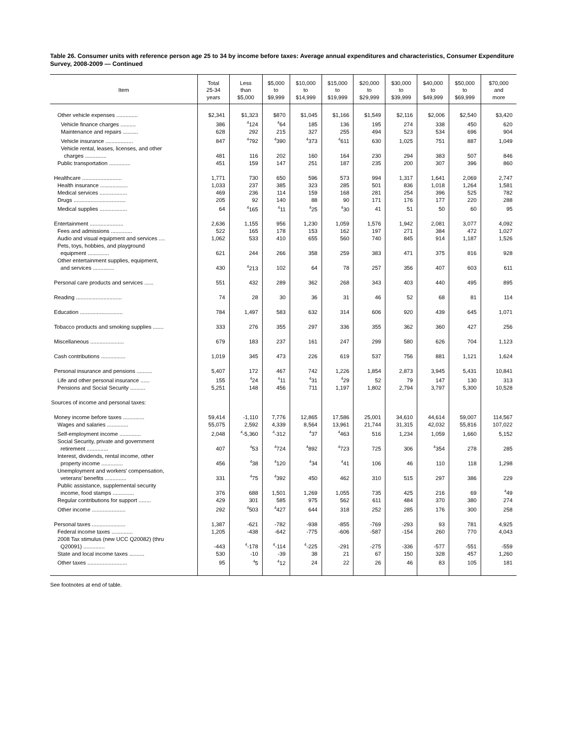Table 26. Consumer units with reference person age 25 to 34 by income before taxes: Average annual expenditures and characteristics, Consumer Expenditure Survey, 2008-2009 — Continued
| Item | Total 25-34 years | Less than $5,000 | $5,000 to $9,999 | $10,000 to $14,999 | $15,000 to $19,999 | $20,000 to $29,999 | $30,000 to $39,999 | $40,000 to $49,999 | $50,000 to $69,999 | $70,000 and more |
| --- | --- | --- | --- | --- | --- | --- | --- | --- | --- | --- |
| Other vehicle expenses .............. | $2,341 | $1,323 | $870 | $1,045 | $1,166 | $1,549 | $2,116 | $2,006 | $2,540 | $3,420 |
| Vehicle finance charges .......... | 386 | <sup>4</sup> 124 | <sup>4</sup> 64 | 185 | 136 | 195 | 274 | 338 | 450 | 620 |
| Maintenance and repairs .......... | 628 | 292 | 215 | 327 | 255 | 494 | 523 | 534 | 696 | 904 |
| Vehicle insurance .................. | 847 | <sup>4</sup> 792 | <sup>4</sup> 390 | <sup>4</sup> 373 | <sup>4</sup> 611 | 630 | 1,025 | 751 | 887 | 1,049 |
| Vehicle rental, leases, licenses, and other charges .............. | 481 | 116 | 202 | 160 | 164 | 230 | 294 | 383 | 507 | 846 |
| Public transportation .............. | 451 | 159 | 147 | 251 | 187 | 235 | 200 | 307 | 396 | 860 |
| Healthcare .......................... | 1,771 | 730 | 650 | 596 | 573 | 994 | 1,317 | 1,641 | 2,069 | 2,747 |
| Health insurance .................. | 1,033 | 237 | 385 | 323 | 285 | 501 | 836 | 1,018 | 1,264 | 1,581 |
| Medical services .................. | 469 | 236 | 114 | 159 | 168 | 281 | 254 | 396 | 525 | 782 |
| Drugs .................................. | 205 | 92 | 140 | 88 | 90 | 171 | 176 | 177 | 220 | 288 |
| Medical supplies .................. | 64 | <sup>4</sup> 165 | <sup>4</sup> 11 | <sup>4</sup> 25 | <sup>4</sup> 30 | 41 | 51 | 50 | 60 | 95 |
| Entertainment ...................... | 2,636 | 1,155 | 956 | 1,230 | 1,059 | 1,576 | 1,942 | 2,081 | 3,077 | 4,092 |
| Fees and admissions .............. | 522 | 165 | 178 | 153 | 162 | 197 | 271 | 384 | 472 | 1,027 |
| Audio and visual equipment and services .... | 1,062 | 533 | 410 | 655 | 560 | 740 | 845 | 914 | 1,187 | 1,526 |
| Pets, toys, hobbies, and playground equipment .............. | 621 | 244 | 266 | 358 | 259 | 383 | 471 | 375 | 816 | 928 |
| Other entertainment supplies, equipment, and services .............. | 430 | <sup>4</sup> 213 | 102 | 64 | 78 | 257 | 356 | 407 | 603 | 611 |
| Personal care products and services ...... | 551 | 432 | 289 | 362 | 268 | 343 | 403 | 440 | 495 | 895 |
| Reading .............................. | 74 | 28 | 30 | 36 | 31 | 46 | 52 | 68 | 81 | 114 |
| Education ............................ | 784 | 1,497 | 583 | 632 | 314 | 606 | 920 | 439 | 645 | 1,071 |
| Tobacco products and smoking supplies ....... | 333 | 276 | 355 | 297 | 336 | 355 | 362 | 360 | 427 | 256 |
| Miscellaneous ...................... | 679 | 183 | 237 | 161 | 247 | 299 | 580 | 626 | 704 | 1,123 |
| Cash contributions ................ | 1,019 | 345 | 473 | 226 | 619 | 537 | 756 | 881 | 1,121 | 1,624 |
| Personal insurance and pensions .......... | 5,407 | 172 | 467 | 742 | 1,226 | 1,854 | 2,873 | 3,945 | 5,431 | 10,841 |
| Life and other personal insurance ...... | 155 | <sup>4</sup> 24 | <sup>4</sup> 11 | <sup>4</sup> 31 | <sup>4</sup> 29 | 52 | 79 | 147 | 130 | 313 |
| Pensions and Social Security .......... | 5,251 | 148 | 456 | 711 | 1,197 | 1,802 | 2,794 | 3,797 | 5,300 | 10,528 |
| Sources of income and personal taxes: | | | | | | | | | | |
| Money income before taxes .............. | 59,414 | -1,110 | 7,776 | 12,865 | 17,586 | 25,001 | 34,610 | 44,614 | 59,007 | 114,567 |
| Wages and salaries .............. | 55,075 | 2,592 | 4,339 | 8,564 | 13,961 | 21,744 | 31,315 | 42,032 | 55,816 | 107,022 |
| Self-employment income .............. | 2,048 | <sup>4</sup>-5,360 | <sup>4</sup>-312 | <sup>4</sup> 37 | <sup>4</sup> 463 | 516 | 1,234 | 1,059 | 1,660 | 5,152 |
| Social Security, private and government retirement .............. | 407 | <sup>4</sup> 53 | <sup>4</sup> 724 | <sup>4</sup> 892 | <sup>4</sup> 723 | 725 | 306 | <sup>4</sup> 354 | 278 | 285 |
| Interest, dividends, rental income, other property income .............. | 456 | <sup>4</sup> 38 | <sup>4</sup> 120 | <sup>4</sup> 34 | <sup>4</sup> 41 | 106 | 46 | 110 | 118 | 1,298 |
| Unemployment and workers' compensation, veterans' benefits .............. | 331 | <sup>4</sup> 75 | <sup>4</sup> 392 | 450 | 462 | 310 | 515 | 297 | 386 | 229 |
| Public assistance, supplemental security income, food stamps .............. | 376 | 688 | 1,501 | 1,269 | 1,055 | 735 | 425 | 216 | 69 | <sup>4</sup> 49 |
| Regular contributions for support ........ | 429 | 301 | 585 | 975 | 562 | 611 | 484 | 370 | 380 | 274 |
| Other income ...................... | 292 | <sup>4</sup> 503 | <sup>4</sup> 427 | 644 | 318 | 252 | 285 | 176 | 300 | 258 |
| Personal taxes ...................... | 1,387 | -621 | -782 | -938 | -855 | -769 | -293 | 93 | 781 | 4,925 |
| Federal income taxes .............. | 1,205 | -438 | -642 | -775 | -606 | -587 | -154 | 260 | 770 | 4,043 |
| 2008 Tax stimulus (new UCC Q20082) (thru Q20091) .............. | -443 | <sup>4</sup>-178 | <sup>4</sup>-114 | <sup>4</sup>-225 | -291 | -275 | -336 | -577 | -551 | -559 |
| State and local income taxes .......... | 530 | -10 | -39 | 38 | 21 | 67 | 150 | 328 | 457 | 1,260 |
| Other taxes .......................... | 95 | <sup>4</sup> 5 | <sup>4</sup> 12 | 24 | 22 | 26 | 46 | 83 | 105 | 181 |
See footnotes at end of table.